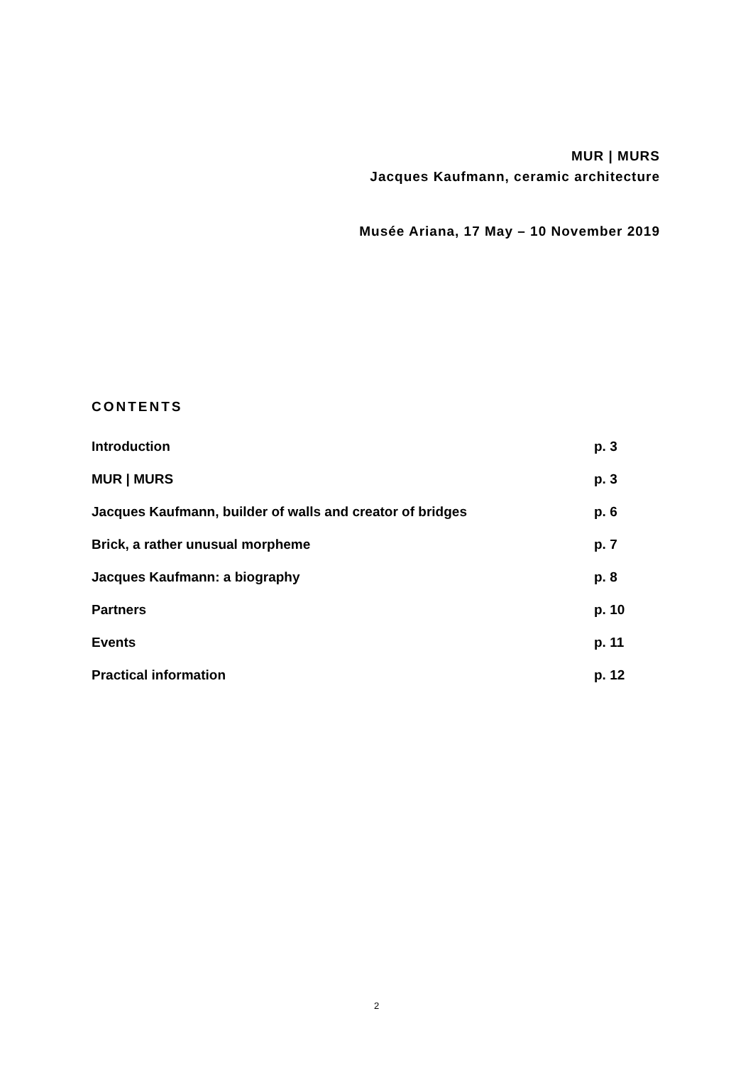MUR | MURS
Jacques Kaufmann, ceramic architecture
Musée Ariana, 17 May – 10 November 2019
CONTENTS
| Introduction | p. 3 |
| MUR / MURS | p. 3 |
| Jacques Kaufmann, builder of walls and creator of bridges | p. 6 |
| Brick, a rather unusual morpheme | p. 7 |
| Jacques Kaufmann: a biography | p. 8 |
| Partners | p. 10 |
| Events | p. 11 |
| Practical information | p. 12 |
2